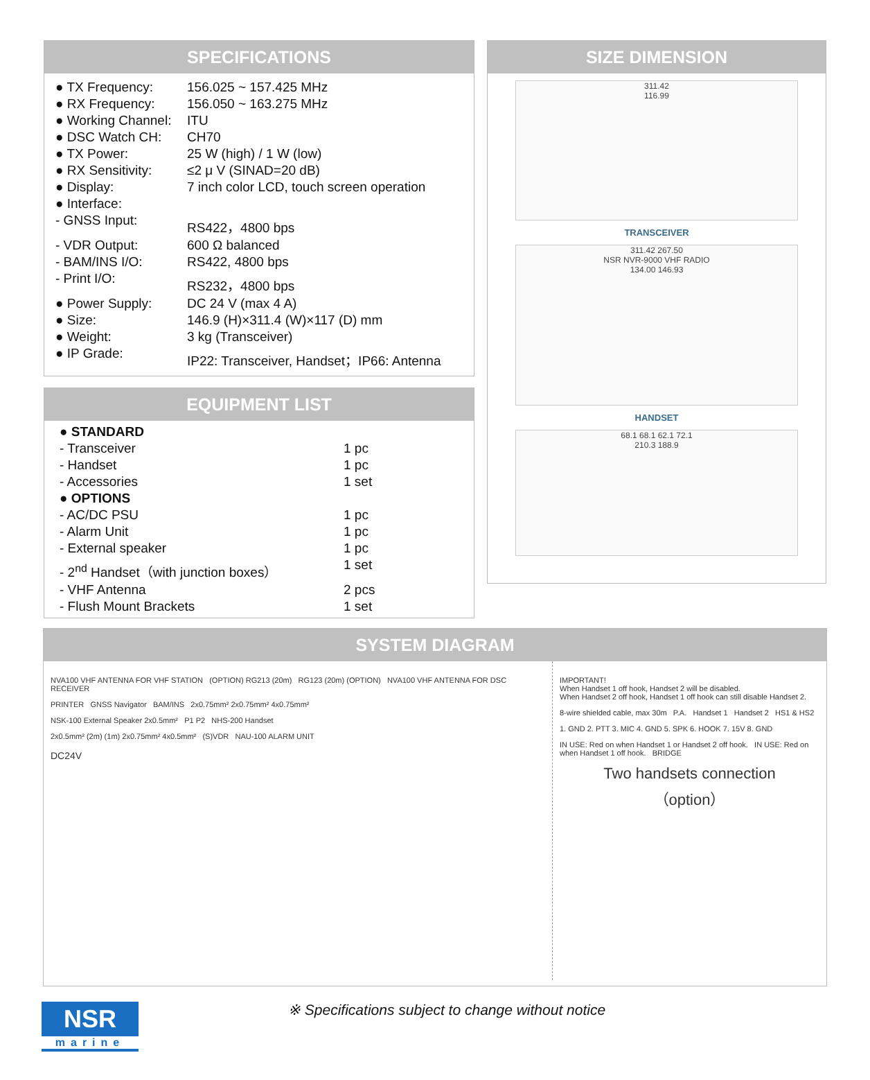SPECIFICATIONS
| ● TX Frequency: | 156.025 ~ 157.425 MHz |
| ● RX Frequency: | 156.050 ~ 163.275 MHz |
| ● Working Channel: | ITU |
| ● DSC Watch CH: | CH70 |
| ● TX Power: | 25 W (high) / 1 W (low) |
| ● RX Sensitivity: | ≤2 μ V (SINAD=20 dB) |
| ● Display: | 7 inch color LCD, touch screen operation |
| ● Interface: | |
| - GNSS Input: | RS422，4800 bps |
| - VDR Output: | 600 Ω balanced |
| - BAM/INS I/O: | RS422, 4800 bps |
| - Print I/O: | RS232，4800 bps |
| ● Power Supply: | DC 24 V (max 4 A) |
| ● Size: | 146.9 (H)×311.4 (W)×117 (D) mm |
| ● Weight: | 3 kg (Transceiver) |
| ● IP Grade: | IP22: Transceiver, Handset；IP66: Antenna |
EQUIPMENT LIST
| ● STANDARD | |
| - Transceiver | 1 pc |
| - Handset | 1 pc |
| - Accessories | 1 set |
| ● OPTIONS | |
| - AC/DC PSU | 1 pc |
| - Alarm Unit | 1 pc |
| - External speaker | 1 pc |
| - 2<sup>nd</sup> Handset（with junction boxes） | 1 set |
| - VHF Antenna | 2 pcs |
| - Flush Mount Brackets | 1 set |
SIZE DIMENSION
311.42
116.99
TRANSCEIVER
311.42 267.50
NSR NVR-9000 VHF RADIO
134.00 146.93
HANDSET
68.1 68.1 62.1 72.1
210.3 188.9
SYSTEM DIAGRAM
NVA100 VHF ANTENNA FOR VHF STATION (OPTION) RG213 (20m) RG123 (20m) (OPTION) NVA100 VHF ANTENNA FOR DSC RECEIVER
PRINTER GNSS Navigator BAM/INS 2x0.75mm² 2x0.75mm² 4x0.75mm²
NSK-100 External Speaker 2x0.5mm² P1 P2 NHS-200 Handset
2x0.5mm² (2m) (1m) 2x0.75mm² 4x0.5mm² (S)VDR NAU-100 ALARM UNIT
DC24V
IMPORTANT!
When Handset 1 off hook, Handset 2 will be disabled.
When Handset 2 off hook, Handset 1 off hook can still disable Handset 2.
8-wire shielded cable, max 30m P.A. Handset 1 Handset 2 HS1 & HS2
1. GND 2. PTT 3. MIC 4. GND 5. SPK 6. HOOK 7. 15V 8. GND
IN USE: Red on when Handset 1 or Handset 2 off hook. IN USE: Red on when Handset 1 off hook. BRIDGE
Two handsets connection
（option）
NSR
marine
※ Specifications subject to change without notice